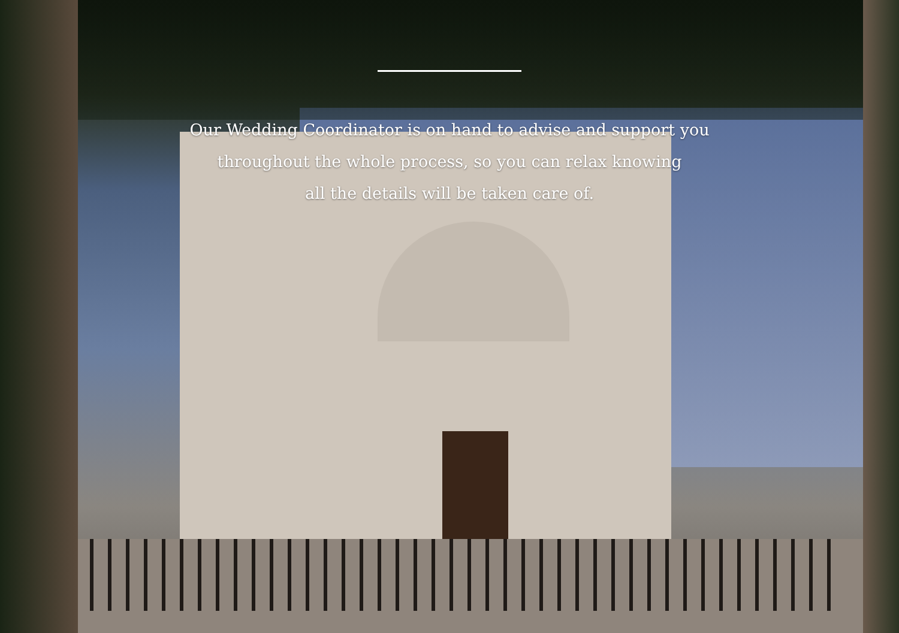Our Wedding Coordinator is on hand to advise and support you
throughout the whole process, so you can relax knowing
all the details will be taken care of.